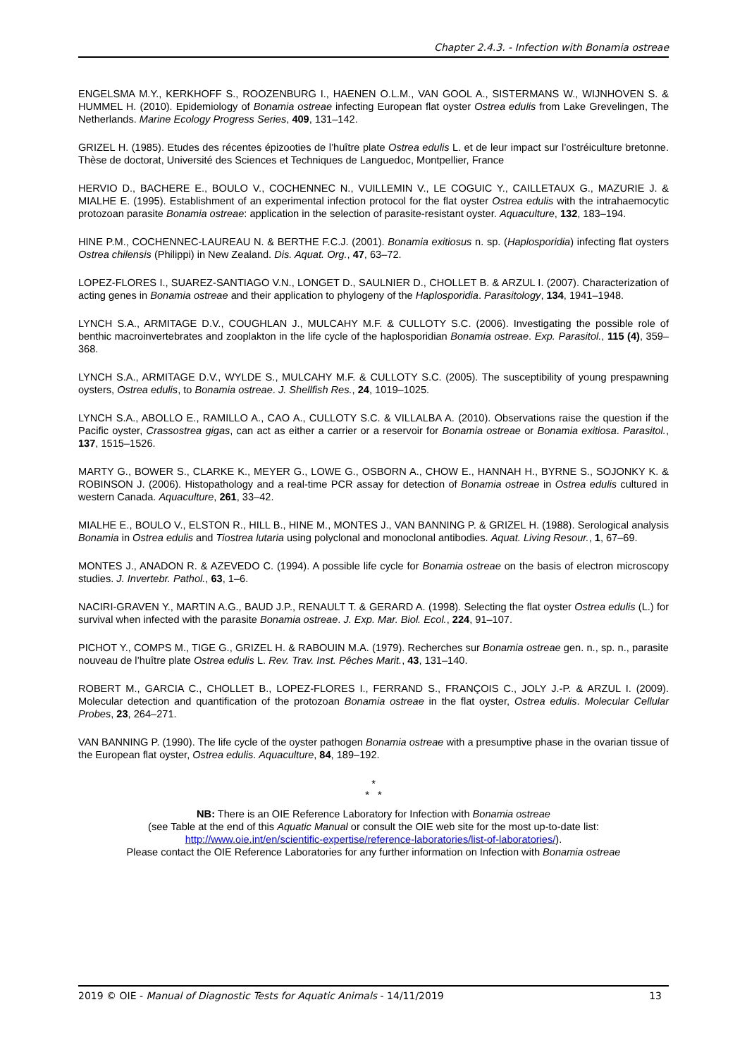Chapter 2.4.3. - Infection with Bonamia ostreae
ENGELSMA M.Y., KERKHOFF S., ROOZENBURG I., HAENEN O.L.M., VAN GOOL A., SISTERMANS W., WIJNHOVEN S. & HUMMEL H. (2010). Epidemiology of Bonamia ostreae infecting European flat oyster Ostrea edulis from Lake Grevelingen, The Netherlands. Marine Ecology Progress Series, 409, 131–142.
GRIZEL H. (1985). Etudes des récentes épizooties de l’huître plate Ostrea edulis L. et de leur impact sur l’ostréiculture bretonne. Thèse de doctorat, Université des Sciences et Techniques de Languedoc, Montpellier, France
HERVIO D., BACHERE E., BOULO V., COCHENNEC N., VUILLEMIN V., LE COGUIC Y., CAILLETAUX G., MAZURIE J. & MIALHE E. (1995). Establishment of an experimental infection protocol for the flat oyster Ostrea edulis with the intrahaemocytic protozoan parasite Bonamia ostreae: application in the selection of parasite-resistant oyster. Aquaculture, 132, 183–194.
HINE P.M., COCHENNEC-LAUREAU N. & BERTHE F.C.J. (2001). Bonamia exitiosus n. sp. (Haplosporidia) infecting flat oysters Ostrea chilensis (Philippi) in New Zealand. Dis. Aquat. Org., 47, 63–72.
LOPEZ-FLORES I., SUAREZ-SANTIAGO V.N., LONGET D., SAULNIER D., CHOLLET B. & ARZUL I. (2007). Characterization of acting genes in Bonamia ostreae and their application to phylogeny of the Haplosporidia. Parasitology, 134, 1941–1948.
LYNCH S.A., ARMITAGE D.V., COUGHLAN J., MULCAHY M.F. & CULLOTY S.C. (2006). Investigating the possible role of benthic macroinvertebrates and zooplakton in the life cycle of the haplosporidian Bonamia ostreae. Exp. Parasitol., 115 (4), 359–368.
LYNCH S.A., ARMITAGE D.V., WYLDE S., MULCAHY M.F. & CULLOTY S.C. (2005). The susceptibility of young prespawning oysters, Ostrea edulis, to Bonamia ostreae. J. Shellfish Res., 24, 1019–1025.
LYNCH S.A., ABOLLO E., RAMILLO A., CAO A., CULLOTY S.C. & VILLALBA A. (2010). Observations raise the question if the Pacific oyster, Crassostrea gigas, can act as either a carrier or a reservoir for Bonamia ostreae or Bonamia exitiosa. Parasitol., 137, 1515–1526.
MARTY G., BOWER S., CLARKE K., MEYER G., LOWE G., OSBORN A., CHOW E., HANNAH H., BYRNE S., SOJONKY K. & ROBINSON J. (2006). Histopathology and a real-time PCR assay for detection of Bonamia ostreae in Ostrea edulis cultured in western Canada. Aquaculture, 261, 33–42.
MIALHE E., BOULO V., ELSTON R., HILL B., HINE M., MONTES J., VAN BANNING P. & GRIZEL H. (1988). Serological analysis Bonamia in Ostrea edulis and Tiostrea lutaria using polyclonal and monoclonal antibodies. Aquat. Living Resour., 1, 67–69.
MONTES J., ANADON R. & AZEVEDO C. (1994). A possible life cycle for Bonamia ostreae on the basis of electron microscopy studies. J. Invertebr. Pathol., 63, 1–6.
NACIRI-GRAVEN Y., MARTIN A.G., BAUD J.P., RENAULT T. & GERARD A. (1998). Selecting the flat oyster Ostrea edulis (L.) for survival when infected with the parasite Bonamia ostreae. J. Exp. Mar. Biol. Ecol., 224, 91–107.
PICHOT Y., COMPS M., TIGE G., GRIZEL H. & RABOUIN M.A. (1979). Recherches sur Bonamia ostreae gen. n., sp. n., parasite nouveau de l’huître plate Ostrea edulis L. Rev. Trav. Inst. Pêches Marit., 43, 131–140.
ROBERT M., GARCIA C., CHOLLET B., LOPEZ-FLORES I., FERRAND S., FRANÇOIS C., JOLY J.-P. & ARZUL I. (2009). Molecular detection and quantification of the protozoan Bonamia ostreae in the flat oyster, Ostrea edulis. Molecular Cellular Probes, 23, 264–271.
VAN BANNING P. (1990). The life cycle of the oyster pathogen Bonamia ostreae with a presumptive phase in the ovarian tissue of the European flat oyster, Ostrea edulis. Aquaculture, 84, 189–192.
*
* *
NB: There is an OIE Reference Laboratory for Infection with Bonamia ostreae
(see Table at the end of this Aquatic Manual or consult the OIE web site for the most up-to-date list:
http://www.oie.int/en/scientific-expertise/reference-laboratories/list-of-laboratories/).
Please contact the OIE Reference Laboratories for any further information on Infection with Bonamia ostreae
2019 © OIE - Manual of Diagnostic Tests for Aquatic Animals - 14/11/2019 13